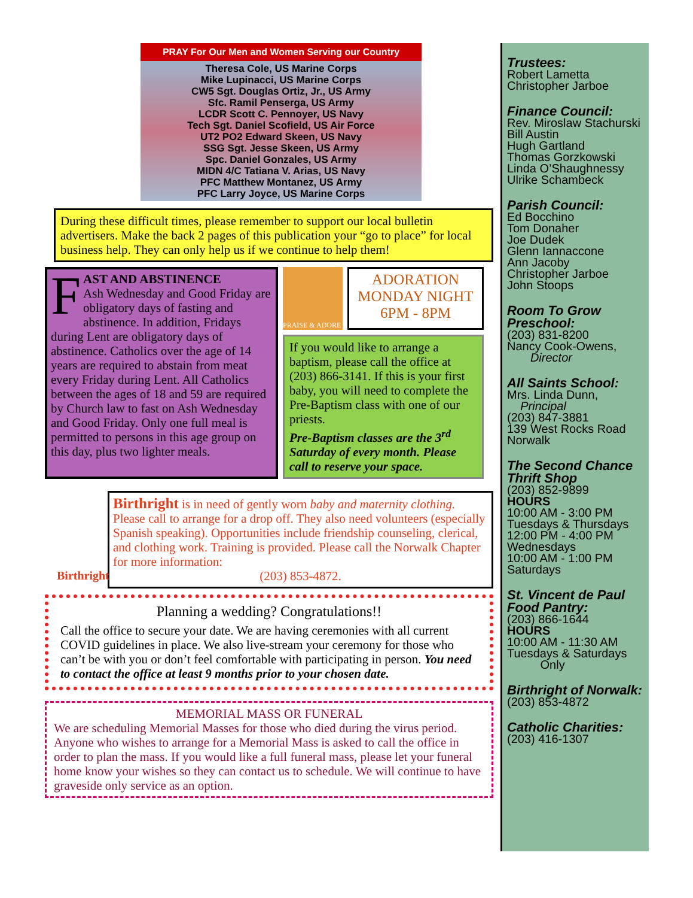PRAY For Our Men and Women Serving our Country
Theresa Cole, US Marine Corps
Mike Lupinacci, US Marine Corps
CW5 Sgt. Douglas Ortiz, Jr., US Army
Sfc. Ramil Penserga, US Army
LCDR Scott C. Pennoyer, US Navy
Tech Sgt. Daniel Scofield, US Air Force
UT2 PO2 Edward Skeen, US Navy
SSG Sgt. Jesse Skeen, US Army
Spc. Daniel Gonzales, US Army
MIDN 4/C Tatiana V. Arias, US Navy
PFC Matthew Montanez, US Army
PFC Larry Joyce, US Marine Corps
During these difficult times, please remember to support our local bulletin advertisers. Make the back 2 pages of this publication your “go to place” for local business help. They can only help us if we continue to help them!
FAST AND ABSTINENCE
Ash Wednesday and Good Friday are obligatory days of fasting and abstinence. In addition, Fridays during Lent are obligatory days of abstinence. Catholics over the age of 14 years are required to abstain from meat every Friday during Lent. All Catholics between the ages of 18 and 59 are required by Church law to fast on Ash Wednesday and Good Friday. Only one full meal is permitted to persons in this age group on this day, plus two lighter meals.
PRAISE & ADORE
ADORATION
MONDAY NIGHT
6PM - 8PM
If you would like to arrange a baptism, please call the office at (203) 866-3141. If this is your first baby, you will need to complete the Pre-Baptism class with one of our priests.
Pre-Baptism classes are the 3<sup>rd</sup> Saturday of every month. Please call to reserve your space.
Birthright
Birthright is in need of gently worn baby and maternity clothing. Please call to arrange for a drop off. They also need volunteers (especially Spanish speaking). Opportunities include friendship counseling, clerical, and clothing work. Training is provided. Please call the Norwalk Chapter for more information:
(203) 853-4872.
Planning a wedding? Congratulations!!
Call the office to secure your date. We are having ceremonies with all current COVID guidelines in place. We also live-stream your ceremony for those who can’t be with you or don’t feel comfortable with participating in person. You need to contact the office at least 9 months prior to your chosen date.
MEMORIAL MASS OR FUNERAL
We are scheduling Memorial Masses for those who died during the virus period. Anyone who wishes to arrange for a Memorial Mass is asked to call the office in order to plan the mass. If you would like a full funeral mass, please let your funeral home know your wishes so they can contact us to schedule. We will continue to have graveside only service as an option.
Trustees:
Robert Lametta
Christopher Jarboe
Finance Council:
Rev. Miroslaw Stachurski
Bill Austin
Hugh Gartland
Thomas Gorzkowski
Linda O’Shaughnessy
Ulrike Schambeck
Parish Council:
Ed Bocchino
Tom Donaher
Joe Dudek
Glenn Iannaccone
Ann Jacoby
Christopher Jarboe
John Stoops
Room To Grow Preschool:
(203) 831-8200
Nancy Cook-Owens,
Director
All Saints School:
Mrs. Linda Dunn,
Principal
(203) 847-3881
139 West Rocks Road
Norwalk
The Second Chance Thrift Shop
(203) 852-9899
HOURS
10:00 AM - 3:00 PM
Tuesdays & Thursdays
12:00 PM - 4:00 PM
Wednesdays
10:00 AM - 1:00 PM
Saturdays
St. Vincent de Paul Food Pantry:
(203) 866-1644
HOURS
10:00 AM - 11:30 AM
Tuesdays & Saturdays
Only
Birthright of Norwalk:
(203) 853-4872
Catholic Charities:
(203) 416-1307